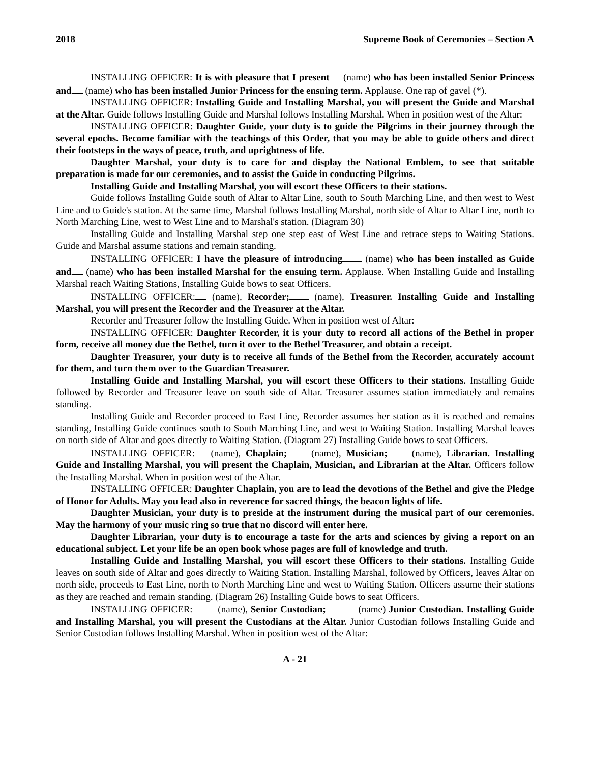2018 Supreme Book of Ceremonies – Section A
INSTALLING OFFICER: It is with pleasure that I present (name) who has been installed Senior Princess and (name) who has been installed Junior Princess for the ensuing term. Applause. One rap of gavel (*).
INSTALLING OFFICER: Installing Guide and Installing Marshal, you will present the Guide and Marshal at the Altar. Guide follows Installing Guide and Marshal follows Installing Marshal. When in position west of the Altar:
INSTALLING OFFICER: Daughter Guide, your duty is to guide the Pilgrims in their journey through the several epochs. Become familiar with the teachings of this Order, that you may be able to guide others and direct their footsteps in the ways of peace, truth, and uprightness of life.
Daughter Marshal, your duty is to care for and display the National Emblem, to see that suitable preparation is made for our ceremonies, and to assist the Guide in conducting Pilgrims.
Installing Guide and Installing Marshal, you will escort these Officers to their stations.
Guide follows Installing Guide south of Altar to Altar Line, south to South Marching Line, and then west to West Line and to Guide's station. At the same time, Marshal follows Installing Marshal, north side of Altar to Altar Line, north to North Marching Line, west to West Line and to Marshal's station. (Diagram 30)
Installing Guide and Installing Marshal step one step east of West Line and retrace steps to Waiting Stations. Guide and Marshal assume stations and remain standing.
INSTALLING OFFICER: I have the pleasure of introducing (name) who has been installed as Guide and (name) who has been installed Marshal for the ensuing term. Applause. When Installing Guide and Installing Marshal reach Waiting Stations, Installing Guide bows to seat Officers.
INSTALLING OFFICER: (name), Recorder; (name), Treasurer. Installing Guide and Installing Marshal, you will present the Recorder and the Treasurer at the Altar.
Recorder and Treasurer follow the Installing Guide. When in position west of Altar:
INSTALLING OFFICER: Daughter Recorder, it is your duty to record all actions of the Bethel in proper form, receive all money due the Bethel, turn it over to the Bethel Treasurer, and obtain a receipt.
Daughter Treasurer, your duty is to receive all funds of the Bethel from the Recorder, accurately account for them, and turn them over to the Guardian Treasurer.
Installing Guide and Installing Marshal, you will escort these Officers to their stations. Installing Guide followed by Recorder and Treasurer leave on south side of Altar. Treasurer assumes station immediately and remains standing.
Installing Guide and Recorder proceed to East Line, Recorder assumes her station as it is reached and remains standing, Installing Guide continues south to South Marching Line, and west to Waiting Station. Installing Marshal leaves on north side of Altar and goes directly to Waiting Station. (Diagram 27) Installing Guide bows to seat Officers.
INSTALLING OFFICER: (name), Chaplain; (name), Musician; (name), Librarian. Installing Guide and Installing Marshal, you will present the Chaplain, Musician, and Librarian at the Altar. Officers follow the Installing Marshal. When in position west of the Altar.
INSTALLING OFFICER: Daughter Chaplain, you are to lead the devotions of the Bethel and give the Pledge of Honor for Adults. May you lead also in reverence for sacred things, the beacon lights of life.
Daughter Musician, your duty is to preside at the instrument during the musical part of our ceremonies. May the harmony of your music ring so true that no discord will enter here.
Daughter Librarian, your duty is to encourage a taste for the arts and sciences by giving a report on an educational subject. Let your life be an open book whose pages are full of knowledge and truth.
Installing Guide and Installing Marshal, you will escort these Officers to their stations. Installing Guide leaves on south side of Altar and goes directly to Waiting Station. Installing Marshal, followed by Officers, leaves Altar on north side, proceeds to East Line, north to North Marching Line and west to Waiting Station. Officers assume their stations as they are reached and remain standing. (Diagram 26) Installing Guide bows to seat Officers.
INSTALLING OFFICER: (name), Senior Custodian; (name) Junior Custodian. Installing Guide and Installing Marshal, you will present the Custodians at the Altar. Junior Custodian follows Installing Guide and Senior Custodian follows Installing Marshal. When in position west of the Altar:
A - 21